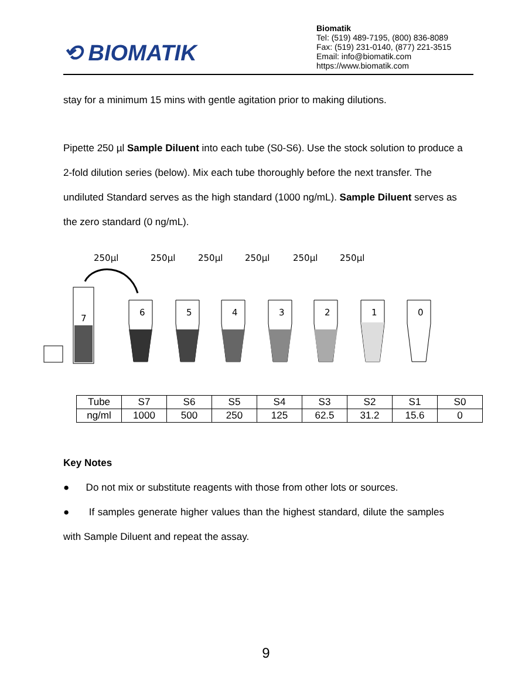⟲ BIOMATIK
Biomatik
Tel: (519) 489-7195, (800) 836-8089
Fax: (519) 231-0140, (877) 221-3515
Email: info@biomatik.com
https://www.biomatik.com
stay for a minimum 15 mins with gentle agitation prior to making dilutions.
Pipette 250 µl Sample Diluent into each tube (S0-S6). Use the stock solution to produce a 2-fold dilution series (below). Mix each tube thoroughly before the next transfer. The undiluted Standard serves as the high standard (1000 ng/mL). Sample Diluent serves as the zero standard (0 ng/mL).
250µl
250µl
250µl
250µl
250µl
250µl
7
6
5
4
3
2
1
0
| Tube | S7 | S6 | S5 | S4 | S3 | S2 | S1 | S0 |
| ng/ml | 1000 | 500 | 250 | 125 | 62.5 | 31.2 | 15.6 | 0 |
Key Notes
● Do not mix or substitute reagents with those from other lots or sources.
● If samples generate higher values than the highest standard, dilute the samples with Sample Diluent and repeat the assay.
9